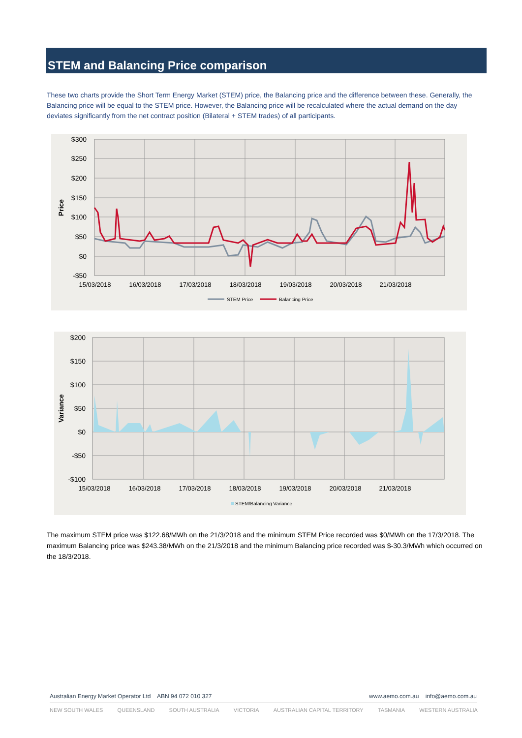STEM and Balancing Price comparison
These two charts provide the Short Term Energy Market (STEM) price, the Balancing price and the difference between these. Generally, the Balancing price will be equal to the STEM price. However, the Balancing price will be recalculated where the actual demand on the day deviates significantly from the net contract position (Bilateral + STEM trades) of all participants.
$300
$250
$200
$150
$100
$50
$0
-$50
Price
15/03/2018
16/03/2018
17/03/2018
18/03/2018
19/03/2018
20/03/2018
21/03/2018
STEM Price
Balancing Price
$200
$150
$100
$50
$0
-$50
-$100
Variance
15/03/2018
16/03/2018
17/03/2018
18/03/2018
19/03/2018
20/03/2018
21/03/2018
STEM/Balancing Variance
The maximum STEM price was $122.68/MWh on the 21/3/2018 and the minimum STEM Price recorded was $0/MWh on the 17/3/2018. The maximum Balancing price was $243.38/MWh on the 21/3/2018 and the minimum Balancing price recorded was $-30.3/MWh which occurred on the 18/3/2018.
Australian Energy Market Operator Ltd ABN 94 072 010 327 www.aemo.com.au info@aemo.com.au
NEW SOUTH WALES QUEENSLAND SOUTH AUSTRALIA VICTORIA AUSTRALIAN CAPITAL TERRITORY TASMANIA WESTERN AUSTRALIA